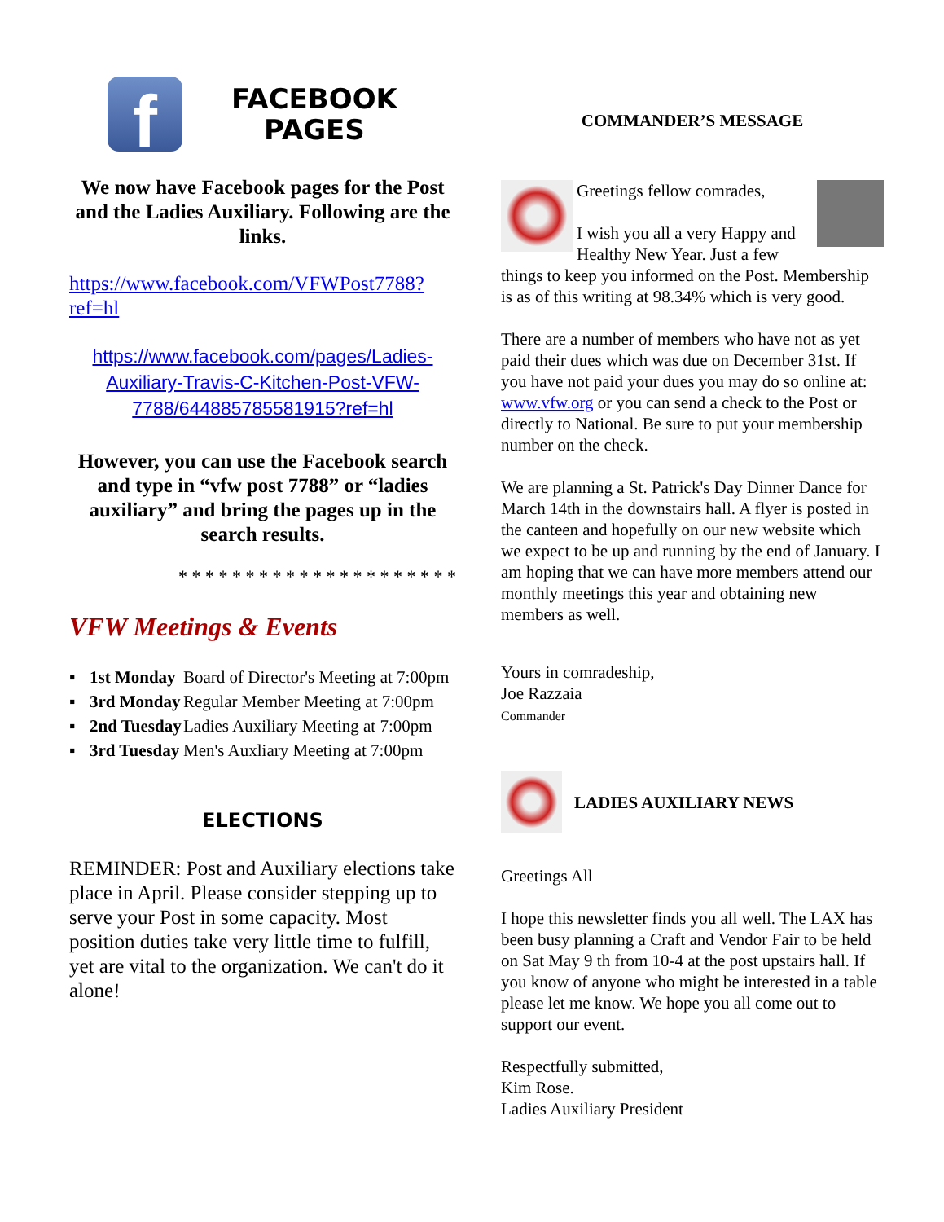f
FACEBOOK
PAGES
We now have Facebook pages for the Post and the Ladies Auxiliary. Following are the links.
https://www.facebook.com/VFWPost7788?ref=hl
https://www.facebook.com/pages/Ladies-Auxiliary-Travis-C-Kitchen-Post-VFW-7788/644885785581915?ref=hl
However, you can use the Facebook search and type in “vfw post 7788” or “ladies auxiliary” and bring the pages up in the search results.
* * * * * * * * * * * * * * * * * * * * *
VFW Meetings & Events
| ▪ | 1st Monday | Board of Director's Meeting at 7:00pm |
| ▪ | 3rd Monday | Regular Member Meeting at 7:00pm |
| ▪ | 2nd Tuesday | Ladies Auxiliary Meeting at 7:00pm |
| ▪ | 3rd Tuesday | Men's Auxliary Meeting at 7:00pm |
ELECTIONS
REMINDER: Post and Auxiliary elections take place in April. Please consider stepping up to serve your Post in some capacity. Most position duties take very little time to fulfill, yet are vital to the organization. We can't do it alone!
COMMANDER’S MESSAGE
Greetings fellow comrades,
I wish you all a very Happy and Healthy New Year. Just a few things to keep you informed on the Post. Membership is as of this writing at 98.34% which is very good.
There are a number of members who have not as yet paid their dues which was due on December 31st. If you have not paid your dues you may do so online at: www.vfw.org or you can send a check to the Post or directly to National. Be sure to put your membership number on the check.
We are planning a St. Patrick's Day Dinner Dance for March 14th in the downstairs hall. A flyer is posted in the canteen and hopefully on our new website which we expect to be up and running by the end of January. I am hoping that we can have more members attend our monthly meetings this year and obtaining new members as well.
Yours in comradeship,
Joe Razzaia
Commander
LADIES AUXILIARY NEWS
Greetings All
I hope this newsletter finds you all well. The LAX has been busy planning a Craft and Vendor Fair to be held on Sat May 9 th from 10-4 at the post upstairs hall. If you know of anyone who might be interested in a table please let me know. We hope you all come out to support our event.
Respectfully submitted,
Kim Rose.
Ladies Auxiliary President